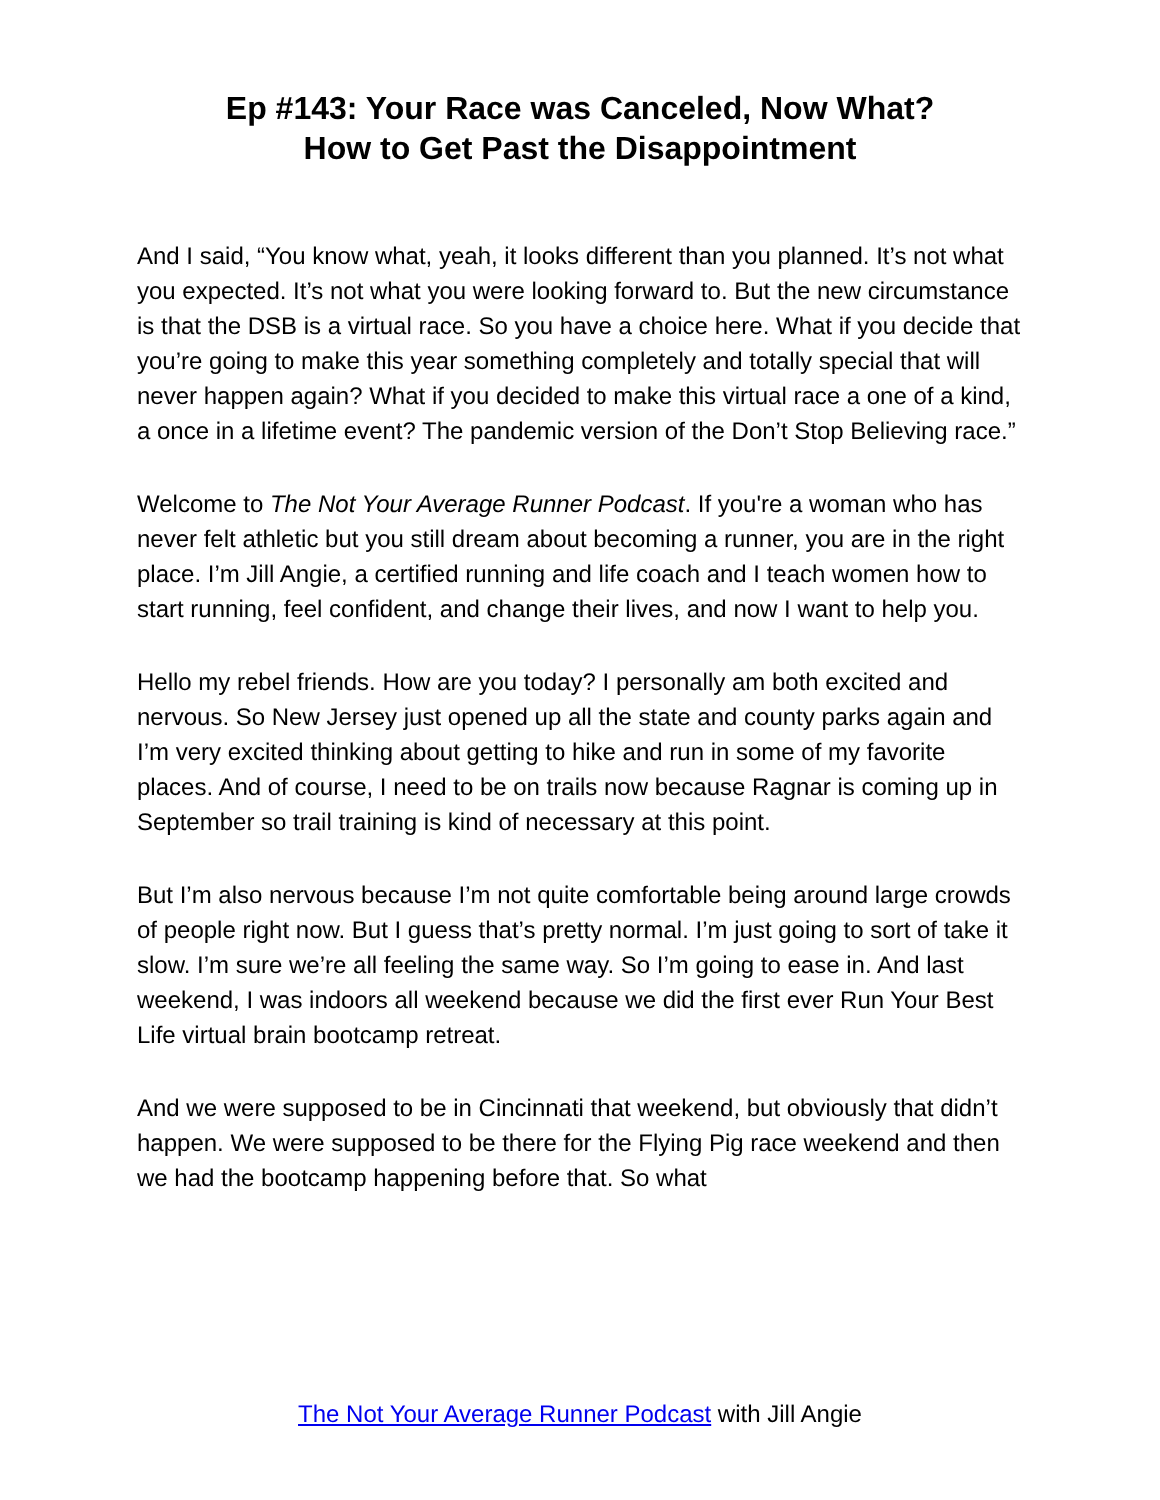Ep #143: Your Race was Canceled, Now What?
How to Get Past the Disappointment
And I said, “You know what, yeah, it looks different than you planned. It’s not what you expected. It’s not what you were looking forward to. But the new circumstance is that the DSB is a virtual race. So you have a choice here. What if you decide that you’re going to make this year something completely and totally special that will never happen again? What if you decided to make this virtual race a one of a kind, a once in a lifetime event? The pandemic version of the Don’t Stop Believing race.”
Welcome to The Not Your Average Runner Podcast. If you're a woman who has never felt athletic but you still dream about becoming a runner, you are in the right place. I’m Jill Angie, a certified running and life coach and I teach women how to start running, feel confident, and change their lives, and now I want to help you.
Hello my rebel friends. How are you today? I personally am both excited and nervous. So New Jersey just opened up all the state and county parks again and I’m very excited thinking about getting to hike and run in some of my favorite places. And of course, I need to be on trails now because Ragnar is coming up in September so trail training is kind of necessary at this point.
But I’m also nervous because I’m not quite comfortable being around large crowds of people right now. But I guess that’s pretty normal. I’m just going to sort of take it slow. I’m sure we’re all feeling the same way. So I’m going to ease in. And last weekend, I was indoors all weekend because we did the first ever Run Your Best Life virtual brain bootcamp retreat.
And we were supposed to be in Cincinnati that weekend, but obviously that didn’t happen. We were supposed to be there for the Flying Pig race weekend and then we had the bootcamp happening before that. So what
The Not Your Average Runner Podcast with Jill Angie